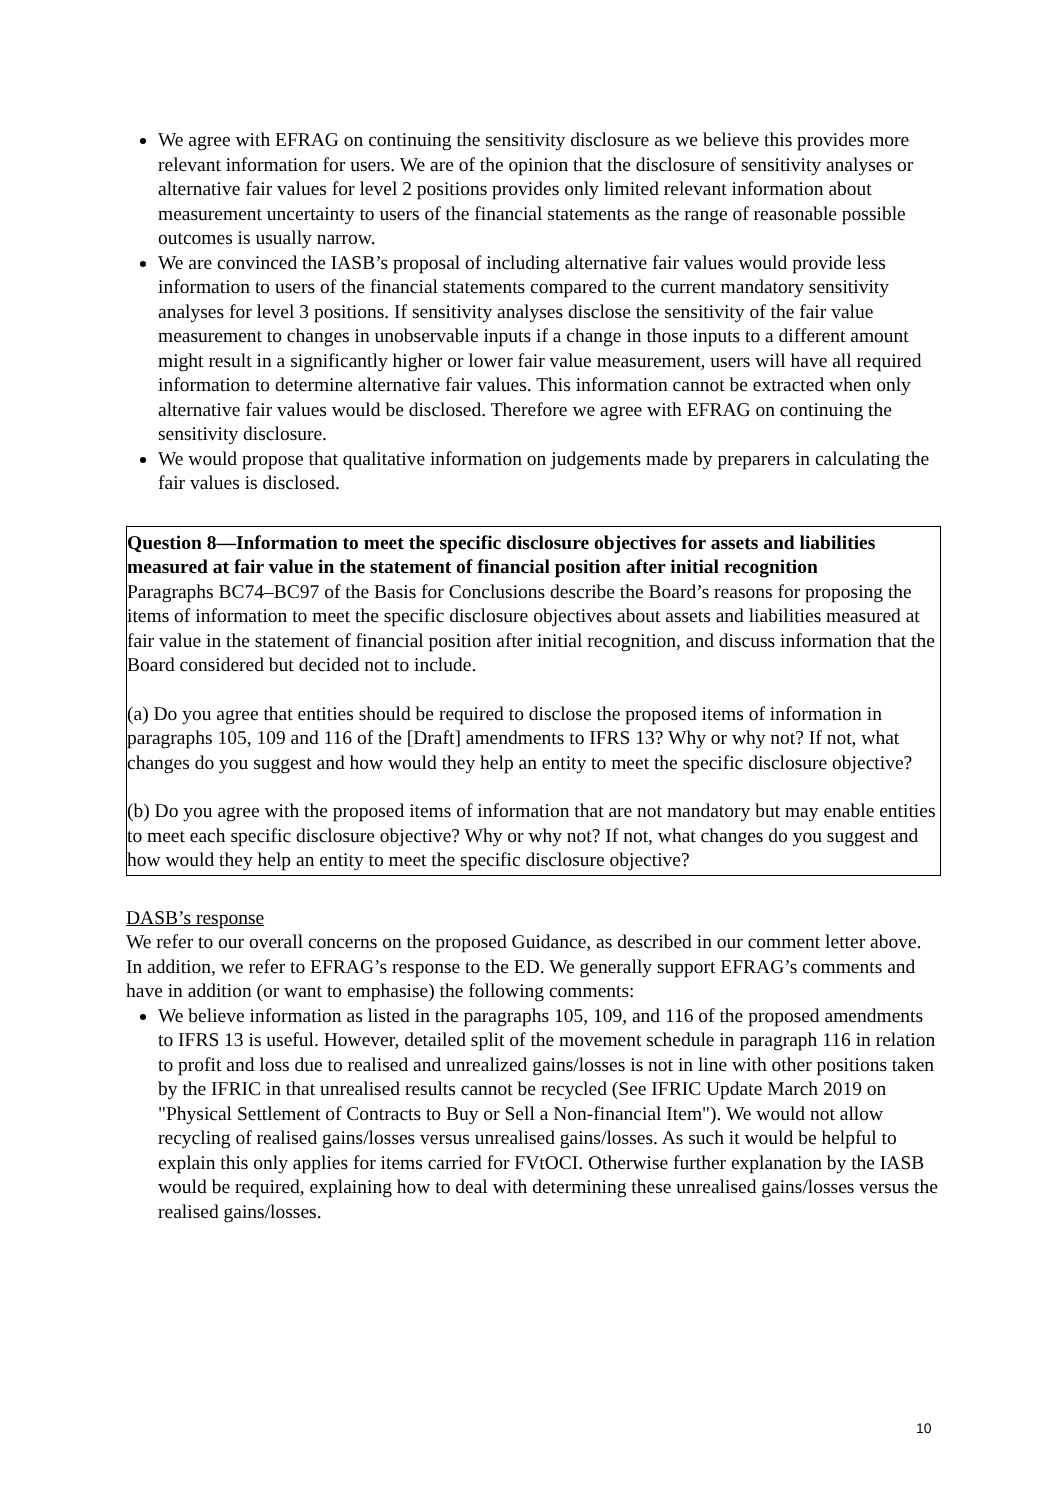We agree with EFRAG on continuing the sensitivity disclosure as we believe this provides more relevant information for users. We are of the opinion that the disclosure of sensitivity analyses or alternative fair values for level 2 positions provides only limited relevant information about measurement uncertainty to users of the financial statements as the range of reasonable possible outcomes is usually narrow.
We are convinced the IASB’s proposal of including alternative fair values would provide less information to users of the financial statements compared to the current mandatory sensitivity analyses for level 3 positions. If sensitivity analyses disclose the sensitivity of the fair value measurement to changes in unobservable inputs if a change in those inputs to a different amount might result in a significantly higher or lower fair value measurement, users will have all required information to determine alternative fair values. This information cannot be extracted when only alternative fair values would be disclosed. Therefore we agree with EFRAG on continuing the sensitivity disclosure.
We would propose that qualitative information on judgements made by preparers in calculating the fair values is disclosed.
Question 8—Information to meet the specific disclosure objectives for assets and liabilities measured at fair value in the statement of financial position after initial recognition
Paragraphs BC74–BC97 of the Basis for Conclusions describe the Board’s reasons for proposing the items of information to meet the specific disclosure objectives about assets and liabilities measured at fair value in the statement of financial position after initial recognition, and discuss information that the Board considered but decided not to include.
(a) Do you agree that entities should be required to disclose the proposed items of information in paragraphs 105, 109 and 116 of the [Draft] amendments to IFRS 13? Why or why not? If not, what changes do you suggest and how would they help an entity to meet the specific disclosure objective?
(b) Do you agree with the proposed items of information that are not mandatory but may enable entities to meet each specific disclosure objective? Why or why not? If not, what changes do you suggest and how would they help an entity to meet the specific disclosure objective?
DASB’s response
We refer to our overall concerns on the proposed Guidance, as described in our comment letter above. In addition, we refer to EFRAG’s response to the ED. We generally support EFRAG’s comments and have in addition (or want to emphasise) the following comments:
We believe information as listed in the paragraphs 105, 109, and 116 of the proposed amendments to IFRS 13 is useful. However, detailed split of the movement schedule in paragraph 116 in relation to profit and loss due to realised and unrealized gains/losses is not in line with other positions taken by the IFRIC in that unrealised results cannot be recycled (See IFRIC Update March 2019 on "Physical Settlement of Contracts to Buy or Sell a Non-financial Item"). We would not allow recycling of realised gains/losses versus unrealised gains/losses. As such it would be helpful to explain this only applies for items carried for FVtOCI. Otherwise further explanation by the IASB would be required, explaining how to deal with determining these unrealised gains/losses versus the realised gains/losses.
10